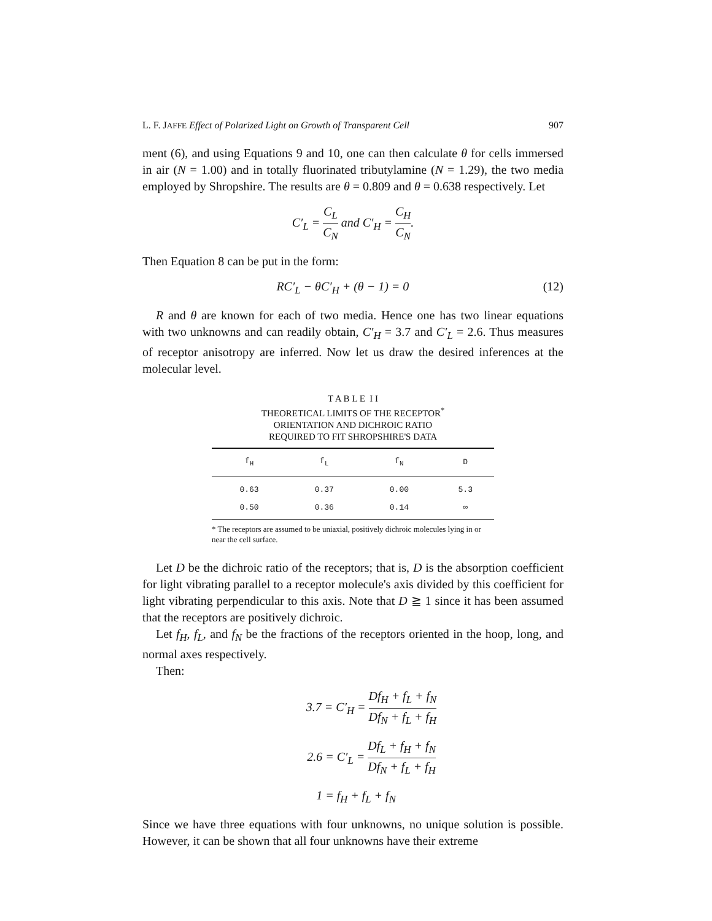L. F. JAFFE Effect of Polarized Light on Growth of Transparent Cell 907
ment (6), and using Equations 9 and 10, one can then calculate θ for cells immersed in air (N = 1.00) and in totally fluorinated tributylamine (N = 1.29), the two media employed by Shropshire. The results are θ = 0.809 and θ = 0.638 respectively. Let
C′<sub>L</sub> = C<sub>L</sub> C<sub>N</sub> and C′<sub>H</sub> = C<sub>H</sub> C<sub>N</sub>.
Then Equation 8 can be put in the form:
RC′<sub>L</sub> − θC′<sub>H</sub> + (θ − 1) = 0 (12)
R and θ are known for each of two media. Hence one has two linear equations with two unknowns and can readily obtain, C′<sub>H</sub> = 3.7 and C′<sub>L</sub> = 2.6. Thus measures of receptor anisotropy are inferred. Now let us draw the desired inferences at the molecular level.
T A B L E I I
THEORETICAL LIMITS OF THE RECEPTOR<sup>*</sup>
ORIENTATION AND DICHROIC RATIO
REQUIRED TO FIT SHROPSHIRE'S DATA
| f<sub>H</sub> | f<sub>L</sub> | f<sub>N</sub> | D |
| --- | --- | --- | --- |
| 0.63 | 0.37 | 0.00 | 5.3 |
| 0.50 | 0.36 | 0.14 | ∞ |
* The receptors are assumed to be uniaxial, positively dichroic molecules lying in or near the cell surface.
Let D be the dichroic ratio of the receptors; that is, D is the absorption coefficient for light vibrating parallel to a receptor molecule's axis divided by this coefficient for light vibrating perpendicular to this axis. Note that D ≧ 1 since it has been assumed that the receptors are positively dichroic.
Let f<sub>H</sub>, f<sub>L</sub>, and f<sub>N</sub> be the fractions of the receptors oriented in the hoop, long, and normal axes respectively.
Then:
3.7 = C′<sub>H</sub> = Df<sub>H</sub> + f<sub>L</sub> + f<sub>N</sub> Df<sub>N</sub> + f<sub>L</sub> + f<sub>H</sub>
2.6 = C′<sub>L</sub> = Df<sub>L</sub> + f<sub>H</sub> + f<sub>N</sub> Df<sub>N</sub> + f<sub>L</sub> + f<sub>H</sub>
1 = f<sub>H</sub> + f<sub>L</sub> + f<sub>N</sub>
Since we have three equations with four unknowns, no unique solution is possible. However, it can be shown that all four unknowns have their extreme